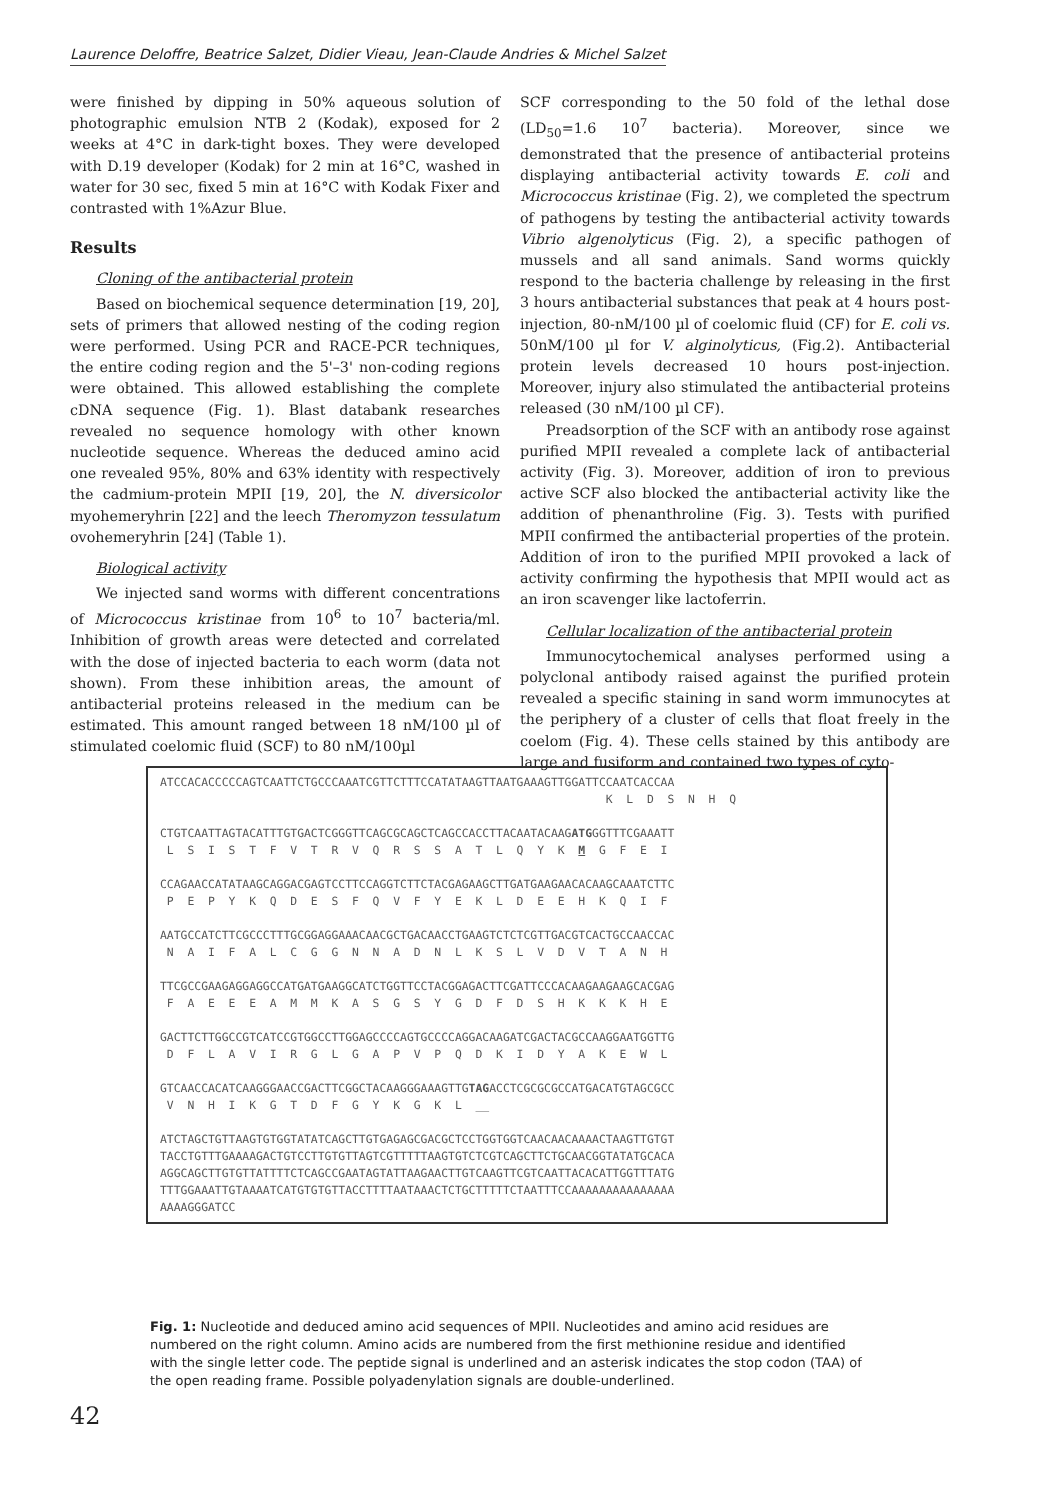Laurence Deloffre, Beatrice Salzet, Didier Vieau, Jean-Claude Andries & Michel Salzet
were finished by dipping in 50% aqueous solution of photographic emulsion NTB 2 (Kodak), exposed for 2 weeks at 4°C in dark-tight boxes. They were developed with D.19 developer (Kodak) for 2 min at 16°C, washed in water for 30 sec, fixed 5 min at 16°C with Kodak Fixer and contrasted with 1%Azur Blue.
Results
Cloning of the antibacterial protein
Based on biochemical sequence determination [19, 20], sets of primers that allowed nesting of the coding region were performed. Using PCR and RACE-PCR techniques, the entire coding region and the 5'–3' non-coding regions were obtained. This allowed establishing the complete cDNA sequence (Fig. 1). Blast databank researches revealed no sequence homology with other known nucleotide sequence. Whereas the deduced amino acid one revealed 95%, 80% and 63% identity with respectively the cadmium-protein MPII [19, 20], the N. diversicolor myohemeryhrin [22] and the leech Theromyzon tessulatum ovohemeryhrin [24] (Table 1).
Biological activity
We injected sand worms with different concentrations of Micrococcus kristinae from 10<sup>6</sup> to 10<sup>7</sup> bacteria/ml. Inhibition of growth areas were detected and correlated with the dose of injected bacteria to each worm (data not shown). From these inhibition areas, the amount of antibacterial proteins released in the medium can be estimated. This amount ranged between 18 nM/100 µl of stimulated coelomic fluid (SCF) to 80 nM/100µl
SCF corresponding to the 50 fold of the lethal dose (LD<sub>50</sub>=1.6 10<sup>7</sup> bacteria). Moreover, since we demonstrated that the presence of antibacterial proteins displaying antibacterial activity towards E. coli and Micrococcus kristinae (Fig. 2), we completed the spectrum of pathogens by testing the antibacterial activity towards Vibrio algenolyticus (Fig. 2), a specific pathogen of mussels and all sand animals. Sand worms quickly respond to the bacteria challenge by releasing in the first 3 hours antibacterial substances that peak at 4 hours post-injection, 80-nM/100 µl of coelomic fluid (CF) for E. coli vs. 50nM/100 µl for V. alginolyticus, (Fig.2). Antibacterial protein levels decreased 10 hours post-injection. Moreover, injury also stimulated the antibacterial proteins released (30 nM/100 µl CF).
Preadsorption of the SCF with an antibody rose against purified MPII revealed a complete lack of antibacterial activity (Fig. 3). Moreover, addition of iron to previous active SCF also blocked the antibacterial activity like the addition of phenanthroline (Fig. 3). Tests with purified MPII confirmed the antibacterial properties of the protein. Addition of iron to the purified MPII provoked a lack of activity confirming the hypothesis that MPII would act as an iron scavenger like lactoferrin.
Cellular localization of the antibacterial protein
Immunocytochemical analyses performed using a polyclonal antibody raised against the purified protein revealed a specific staining in sand worm immunocytes at the periphery of a cluster of cells that float freely in the coelom (Fig. 4). These cells stained by this antibody are large and fusiform and contained two types of cyto-
ATCCACACCCCCAGTCAATTCTGCCCAAATCGTTCTTTCCATATAAGTTAATGAAAGTTGGATTCCAATCACCAA K L D S N H Q CTGTCAATTAGTACATTTGTGACTCGGGTTCAGCGCAGCTCAGCCACCTTACAATACAAGATGGGTTTCGAAATT L S I S T F V T R V Q R S S A T L Q Y K M G F E I CCAGAACCATATAAGCAGGACGAGTCCTTCCAGGTCTTCTACGAGAAGCTTGATGAAGAACACAAGCAAATCTTC P E P Y K Q D E S F Q V F Y E K L D E E H K Q I F AATGCCATCTTCGCCCTTTGCGGAGGAAACAACGCTGACAACCTGAAGTCTCTCGTTGACGTCACTGCCAACCAC N A I F A L C G G N N A D N L K S L V D V T A N H TTCGCCGAAGAGGAGGCCATGATGAAGGCATCTGGTTCCTACGGAGACTTCGATTCCCACAAGAAGAAGCACGAG F A E E E A M M K A S G S Y G D F D S H K K K H E GACTTCTTGGCCGTCATCCGTGGCCTTGGAGCCCCAGTGCCCCAGGACAAGATCGACTACGCCAAGGAATGGTTG D F L A V I R G L G A P V P Q D K I D Y A K E W L GTCAACCACATCAAGGGAACCGACTTCGGCTACAAGGGAAAGTTGTAGACCTCGCGCGCCATGACATGTAGCGCC V N H I K G T D F G Y K G K L __ ATCTAGCTGTTAAGTGTGGTATATCAGCTTGTGAGAGCGACGCTCCTGGTGGTCAACAACAAAACTAAGTTGTGT TACCTGTTTGAAAAGACTGTCCTTGTGTTAGTCGTTTTTAAGTGTCTCGTCAGCTTCTGCAACGGTATATGCACA AGGCAGCTTGTGTTATTTTCTCAGCCGAATAGTATTAAGAACTTGTCAAGTTCGTCAATTACACATTGGTTTATG TTTGGAAATTGTAAAATCATGTGTGTTACCTTTTAATAAACTCTGCTTTTTCTAATTTCCAAAAAAAAAAAAAAA AAAAGGGATCC
Fig. 1: Nucleotide and deduced amino acid sequences of MPII. Nucleotides and amino acid residues are numbered on the right column. Amino acids are numbered from the first methionine residue and identified with the single letter code. The peptide signal is underlined and an asterisk indicates the stop codon (TAA) of the open reading frame. Possible polyadenylation signals are double-underlined.
42